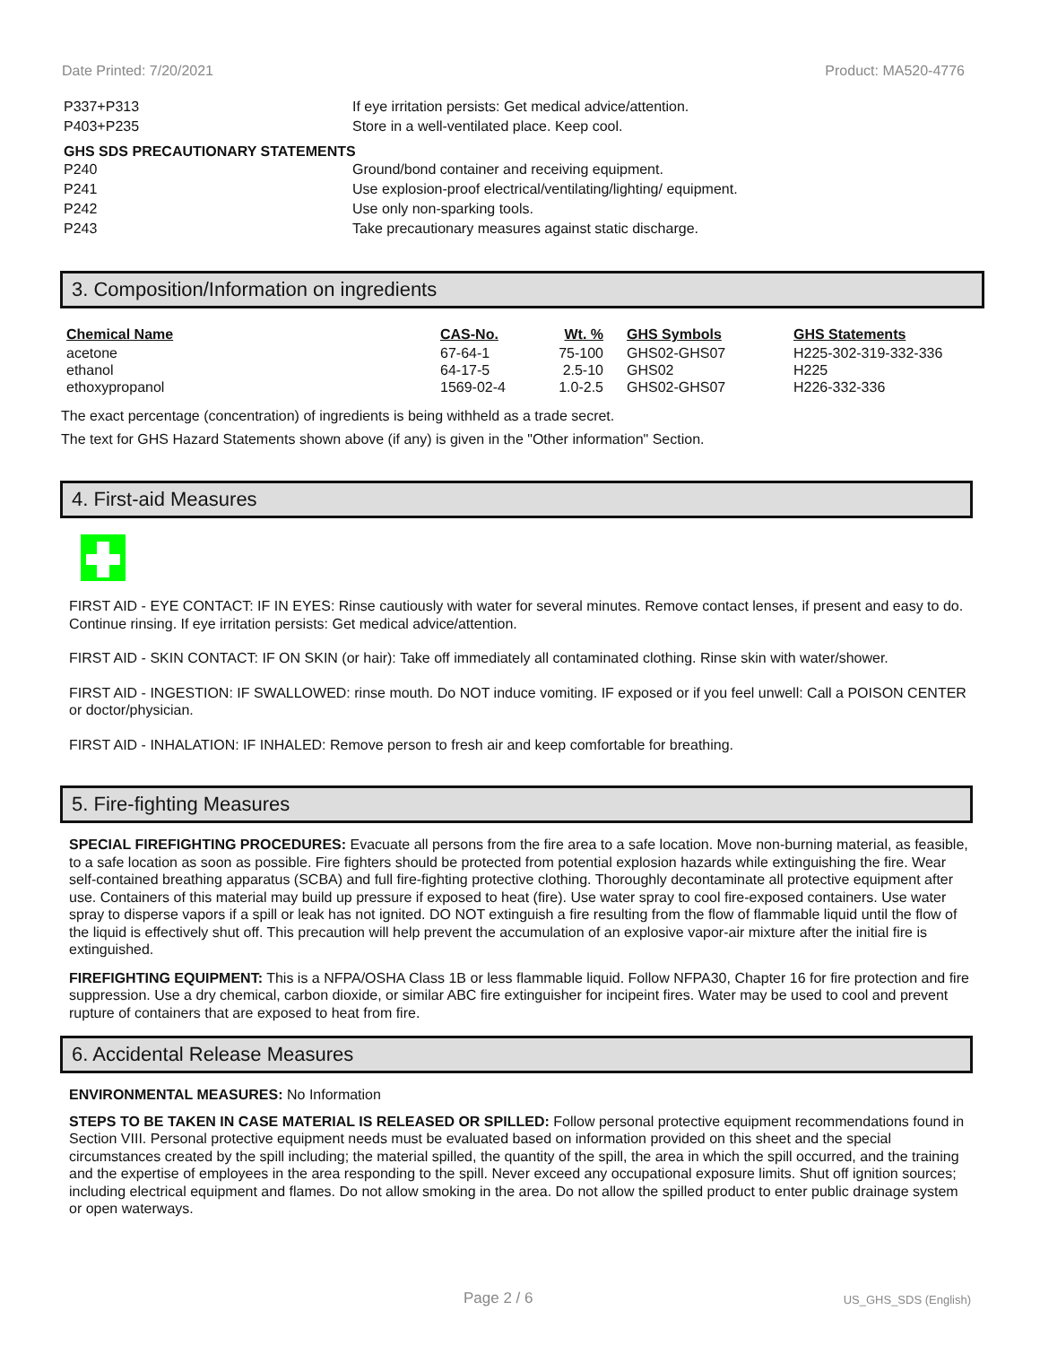Date Printed: 7/20/2021 Product: MA520-4776
| P337+P313 | If eye irritation persists: Get medical advice/attention. |
| P403+P235 | Store in a well-ventilated place. Keep cool. |
GHS SDS PRECAUTIONARY STATEMENTS
| P240 | Ground/bond container and receiving equipment. |
| P241 | Use explosion-proof electrical/ventilating/lighting/ equipment. |
| P242 | Use only non-sparking tools. |
| P243 | Take precautionary measures against static discharge. |
3. Composition/Information on ingredients
| Chemical Name | CAS-No. | Wt. % | GHS Symbols | GHS Statements |
| --- | --- | --- | --- | --- |
| acetone | 67-64-1 | 75-100 | GHS02-GHS07 | H225-302-319-332-336 |
| ethanol | 64-17-5 | 2.5-10 | GHS02 | H225 |
| ethoxypropanol | 1569-02-4 | 1.0-2.5 | GHS02-GHS07 | H226-332-336 |
The exact percentage (concentration) of ingredients is being withheld as a trade secret.
The text for GHS Hazard Statements shown above (if any) is given in the "Other information" Section.
4. First-aid Measures
FIRST AID - EYE CONTACT: IF IN EYES: Rinse cautiously with water for several minutes. Remove contact lenses, if present and easy to do. Continue rinsing. If eye irritation persists: Get medical advice/attention.
FIRST AID - SKIN CONTACT: IF ON SKIN (or hair): Take off immediately all contaminated clothing. Rinse skin with water/shower.
FIRST AID - INGESTION: IF SWALLOWED: rinse mouth. Do NOT induce vomiting. IF exposed or if you feel unwell: Call a POISON CENTER or doctor/physician.
FIRST AID - INHALATION: IF INHALED: Remove person to fresh air and keep comfortable for breathing.
5. Fire-fighting Measures
SPECIAL FIREFIGHTING PROCEDURES: Evacuate all persons from the fire area to a safe location. Move non-burning material, as feasible, to a safe location as soon as possible. Fire fighters should be protected from potential explosion hazards while extinguishing the fire. Wear self-contained breathing apparatus (SCBA) and full fire-fighting protective clothing. Thoroughly decontaminate all protective equipment after use. Containers of this material may build up pressure if exposed to heat (fire). Use water spray to cool fire-exposed containers. Use water spray to disperse vapors if a spill or leak has not ignited. DO NOT extinguish a fire resulting from the flow of flammable liquid until the flow of the liquid is effectively shut off. This precaution will help prevent the accumulation of an explosive vapor-air mixture after the initial fire is extinguished.
FIREFIGHTING EQUIPMENT: This is a NFPA/OSHA Class 1B or less flammable liquid. Follow NFPA30, Chapter 16 for fire protection and fire suppression. Use a dry chemical, carbon dioxide, or similar ABC fire extinguisher for incipeint fires. Water may be used to cool and prevent rupture of containers that are exposed to heat from fire.
6. Accidental Release Measures
ENVIRONMENTAL MEASURES: No Information
STEPS TO BE TAKEN IN CASE MATERIAL IS RELEASED OR SPILLED: Follow personal protective equipment recommendations found in Section VIII. Personal protective equipment needs must be evaluated based on information provided on this sheet and the special circumstances created by the spill including; the material spilled, the quantity of the spill, the area in which the spill occurred, and the training and the expertise of employees in the area responding to the spill. Never exceed any occupational exposure limits. Shut off ignition sources; including electrical equipment and flames. Do not allow smoking in the area. Do not allow the spilled product to enter public drainage system or open waterways.
Page 2 / 6 US_GHS_SDS (English)